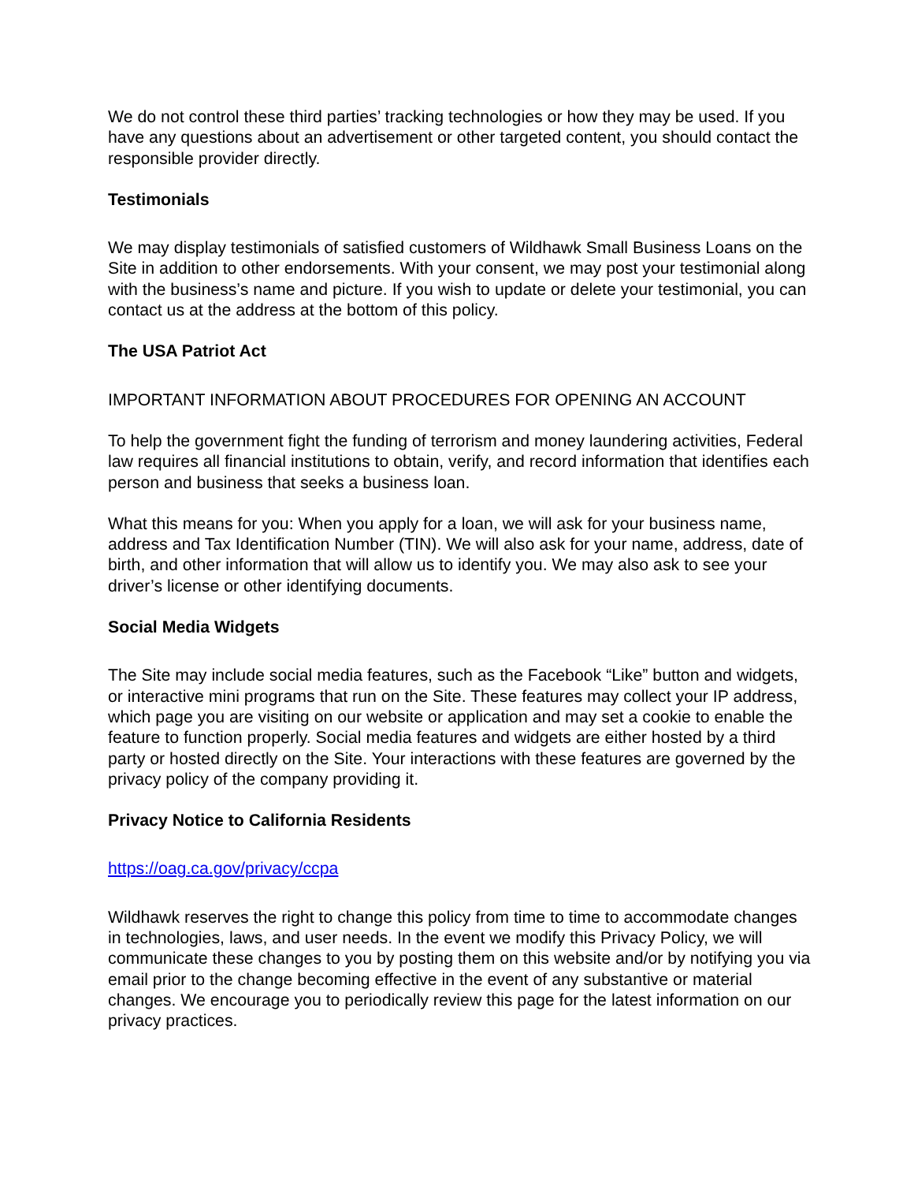We do not control these third parties’ tracking technologies or how they may be used. If you have any questions about an advertisement or other targeted content, you should contact the responsible provider directly.
Testimonials
We may display testimonials of satisfied customers of Wildhawk Small Business Loans on the Site in addition to other endorsements. With your consent, we may post your testimonial along with the business’s name and picture. If you wish to update or delete your testimonial, you can contact us at the address at the bottom of this policy.
The USA Patriot Act
IMPORTANT INFORMATION ABOUT PROCEDURES FOR OPENING AN ACCOUNT
To help the government fight the funding of terrorism and money laundering activities, Federal law requires all financial institutions to obtain, verify, and record information that identifies each person and business that seeks a business loan.
What this means for you: When you apply for a loan, we will ask for your business name, address and Tax Identification Number (TIN). We will also ask for your name, address, date of birth, and other information that will allow us to identify you. We may also ask to see your driver’s license or other identifying documents.
Social Media Widgets
The Site may include social media features, such as the Facebook “Like” button and widgets, or interactive mini programs that run on the Site. These features may collect your IP address, which page you are visiting on our website or application and may set a cookie to enable the feature to function properly. Social media features and widgets are either hosted by a third party or hosted directly on the Site. Your interactions with these features are governed by the privacy policy of the company providing it.
Privacy Notice to California Residents
https://oag.ca.gov/privacy/ccpa
Wildhawk reserves the right to change this policy from time to time to accommodate changes in technologies, laws, and user needs. In the event we modify this Privacy Policy, we will communicate these changes to you by posting them on this website and/or by notifying you via email prior to the change becoming effective in the event of any substantive or material changes. We encourage you to periodically review this page for the latest information on our privacy practices.